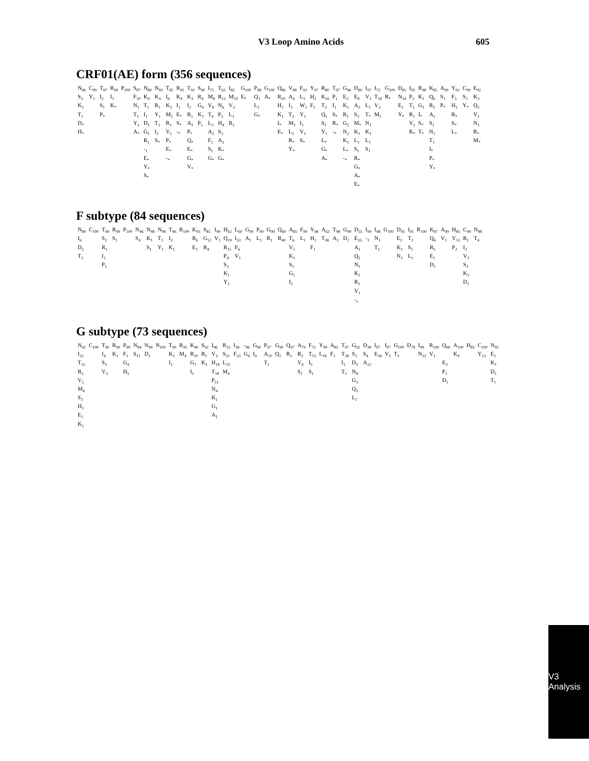V3 Loop Amino Acids 605
CRF01(AE) form (356 sequences)
| N<sub>96</sub> | C<sub>99</sub> | T<sub>97</sub> | R<sub>99</sub> | P<sub>100</sub> | S<sub>87</sub> | N<sub>89</sub> | N<sub>93</sub> | T<sub>85</sub> | R<sub>95</sub> | T<sub>92</sub> | S<sub>90</sub> | I<sub>75</sub> | T<sub>63</sub> | I<sub>85</sub> | G<sub>100</sub> | P<sub>98</sub> | G<sub>100</sub> | Q<sub>86</sub> | V<sub>88</sub> | F<sub>93</sub> | Y<sub>97</sub> | R<sub>80</sub> | T<sub>97</sub> | G<sub>96</sub> | D<sub>80</sub> | I<sub>97</sub> | I<sub>72</sub> | G<sub>100</sub> | D<sub>85</sub> | I<sub>95</sub> | R<sub>98</sub> | K<sub>85</sub> | A<sub>99</sub> | Y<sub>92</sub> | C<sub>99</sub> | E<sub>92</sub> |
| --- | --- | --- | --- | --- | --- | --- | --- | --- | --- | --- | --- | --- | --- | --- | --- | --- | --- | --- | --- | --- | --- | --- | --- | --- | --- | --- | --- | --- | --- | --- | --- | --- | --- | --- | --- | --- |
| S<sub>3</sub> | Y<sub>1</sub> | I<sub>2</sub> | I<sub>1</sub> | | F<sub>10</sub> | K<sub>4</sub> | K<sub>4</sub> | I<sub>6</sub> | K<sub>4</sub> | K<sub>3</sub> | R<sub>4</sub> | M<sub>8</sub> | R<sub>15</sub> | M<sub>10</sub> | E<sub>*</sub> | Q<sub>1</sub> | A<sub>*</sub> | R<sub>10</sub> | A<sub>4</sub> | L<sub>3</sub> | H<sub>2</sub> | K<sub>16</sub> | P<sub>1</sub> | E<sub>3</sub> | E<sub>8</sub> | V<sub>1</sub> | T<sub>18</sub> | R<sub>*</sub> | N<sub>14</sub> | P<sub>2</sub> | K<sub>1</sub> | Q<sub>6</sub> | S<sub>1</sub> | F<sub>5</sub> | S<sub>1</sub> | K<sub>3</sub> |
| K<sub>1</sub> | | S<sub>1</sub> | K<sub>*</sub> | | N<sub>1</sub> | T<sub>1</sub> | R<sub>1</sub> | K<sub>3</sub> | I<sub>1</sub> | I<sub>2</sub> | G<sub>4</sub> | V<sub>8</sub> | N<sub>6</sub> | V<sub>3</sub> | | L<sub>1</sub> | | H<sub>2</sub> | I<sub>3</sub> | W<sub>2</sub> | F<sub>1</sub> | T<sub>2</sub> | I<sub>1</sub> | K<sub>1</sub> | A<sub>3</sub> | L<sub>1</sub> | V<sub>3</sub> | | E<sub>1</sub> | T<sub>1</sub> | G<sub>1</sub> | R<sub>5</sub> | P<sub>*</sub> | H<sub>2</sub> | Y<sub>*</sub> | Q<sub>2</sub> |
| T<sub>1</sub> | | P<sub>*</sub> | | | T<sub>1</sub> | I<sub>1</sub> | Y<sub>1</sub> | M<sub>2</sub> | E<sub>*</sub> | R<sub>1</sub> | K<sub>1</sub> | T<sub>4</sub> | P<sub>5</sub> | L<sub>1</sub> | | G<sub>*</sub> | | K<sub>1</sub> | T<sub>2</sub> | Y<sub>1</sub> | | Q<sub>1</sub> | S<sub>*</sub> | R<sub>1</sub> | S<sub>3</sub> | T<sub>*</sub> | M<sub>1</sub> | | Y<sub>*</sub> | R<sub>1</sub> | I<sub>*</sub> | A<sub>1</sub> | | R<sub>*</sub> | | V<sub>1</sub> |
| D<sub>*</sub> | | | | | Y<sub>1</sub> | D<sub>1</sub> | T<sub>1</sub> | R<sub>1</sub> | S<sub>*</sub> | A<sub>1</sub> | P<sub>1</sub> | L<sub>3</sub> | H<sub>4</sub> | R<sub>1</sub> | | | | I<sub>*</sub> | M<sub>1</sub> | I<sub>1</sub> | | S<sub>1</sub> | R<sub>*</sub> | G<sub>2</sub> | M<sub>*</sub> | N<sub>1</sub> | | | | V<sub>1</sub> | S<sub>*</sub> | S<sub>1</sub> | | S<sub>*</sub> | | N<sub>1</sub> |
| H<sub>*</sub> | | | | | A<sub>*</sub> | G<sub>1</sub> | I<sub>1</sub> | V<sub>1</sub> | -<sub>*</sub> | P<sub>*</sub> | | A<sub>2</sub> | S<sub>3</sub> | | | | | E<sub>*</sub> | L<sub>1</sub> | V<sub>1</sub> | | Y<sub>1</sub> | -<sub>*</sub> | N<sub>2</sub> | K<sub>1</sub> | K<sub>1</sub> | | | | K<sub>*</sub> | T<sub>*</sub> | N<sub>1</sub> | | L<sub>*</sub> | | R<sub>*</sub> |
| | | | | | | R<sub>1</sub> | S<sub>*</sub> | P<sub>*</sub> | | Q<sub>*</sub> | | F<sub>1</sub> | A<sub>3</sub> | | | | | | R<sub>*</sub> | S<sub>*</sub> | | L<sub>*</sub> | | K<sub>1</sub> | L<sub>1</sub> | L<sub>1</sub> | | | | | | T<sub>1</sub> | | | | M<sub>*</sub> |
| | | | | | | -<sub>1</sub> | | E<sub>*</sub> | | E<sub>*</sub> | | S<sub>1</sub> | K<sub>*</sub> | | | | | | Y<sub>*</sub> | | | G<sub>*</sub> | | L<sub>*</sub> | S<sub>1</sub> | S<sub>1</sub> | | | | | | I<sub>*</sub> | | | | |
| | | | | | | E<sub>*</sub> | | -<sub>*</sub> | | G<sub>*</sub> | | G<sub>*</sub> | G<sub>*</sub> | | | | | | | | | A<sub>*</sub> | | -<sub>*</sub> | R<sub>*</sub> | | | | | | | P<sub>*</sub> | | | | |
| | | | | | | Y<sub>*</sub> | | | | V<sub>*</sub> | | | | | | | | | | | | | | | G<sub>*</sub> | | | | | | | Y<sub>*</sub> | | | | |
| | | | | | | S<sub>*</sub> | | | | | | | | | | | | | | | | | | | A<sub>*</sub> | | | | | | | | | | | |
| | | | | | | | | | | | | | | | | | | | | | | | | | E<sub>*</sub> | | | | | | | | | | | |
F subtype (84 sequences)
| N<sub>89</sub> | C<sub>100</sub> | T<sub>94</sub> | R<sub>99</sub> | P<sub>100</sub> | N<sub>96</sub> | N<sub>98</sub> | N<sub>98</sub> | T<sub>96</sub> | R<sub>100</sub> | K<sub>93</sub> | S<sub>85</sub> | I<sub>99</sub> | H<sub>62</sub> | L<sub>60</sub> | G<sub>99</sub> | P<sub>99</sub> | G<sub>99</sub> | Q<sub>60</sub> | A<sub>85</sub> | F<sub>99</sub> | Y<sub>98</sub> | A<sub>62</sub> | T<sub>98</sub> | G<sub>99</sub> | D<sub>55</sub> | I<sub>99</sub> | I<sub>98</sub> | G<sub>100</sub> | D<sub>95</sub> | I<sub>95</sub> | R<sub>100</sub> | K<sub>87</sub> | A<sub>99</sub> | H<sub>85</sub> | C<sub>99</sub> | N<sub>88</sub> |
| --- | --- | --- | --- | --- | --- | --- | --- | --- | --- | --- | --- | --- | --- | --- | --- | --- | --- | --- | --- | --- | --- | --- | --- | --- | --- | --- | --- | --- | --- | --- | --- | --- | --- | --- | --- | --- |
| I<sub>6</sub> | | S<sub>2</sub> | S<sub>1</sub> | | S<sub>4</sub> | K<sub>1</sub> | T<sub>1</sub> | I<sub>2</sub> | | R<sub>6</sub> | G<sub>12</sub> | V<sub>1</sub> | Q<sub>19</sub> | I<sub>33</sub> | A<sub>1</sub> | L<sub>1</sub> | R<sub>1</sub> | R<sub>40</sub> | T<sub>6</sub> | L<sub>1</sub> | H<sub>1</sub> | T<sub>38</sub> | A<sub>2</sub> | D<sub>1</sub> | E<sub>35</sub> | -<sub>1</sub> | N<sub>1</sub> | | E<sub>2</sub> | T<sub>2</sub> | | Q<sub>6</sub> | V<sub>1</sub> | Y<sub>13</sub> | R<sub>1</sub> | T<sub>4</sub> |
| D<sub>2</sub> | | R<sub>1</sub> | | | | S<sub>1</sub> | Y<sub>1</sub> | K<sub>1</sub> | | E<sub>1</sub> | R<sub>4</sub> | | R<sub>11</sub> | F<sub>6</sub> | | | | | V<sub>5</sub> | | F<sub>1</sub> | | | | A<sub>2</sub> | | T<sub>1</sub> | | K<sub>1</sub> | S<sub>1</sub> | | R<sub>5</sub> | | P<sub>2</sub> | I<sub>2</sub> | |
| T<sub>2</sub> | | I<sub>1</sub> | | | | | | | | | | | P<sub>4</sub> | V<sub>1</sub> | | | | | K<sub>1</sub> | | | | | | Q<sub>2</sub> | | | | N<sub>1</sub> | L<sub>1</sub> | | E<sub>1</sub> | | | V<sub>2</sub> | |
| | | P<sub>1</sub> | | | | | | | | | | | S<sub>2</sub> | | | | | | S<sub>1</sub> | | | | | | N<sub>1</sub> | | | | | | | D<sub>1</sub> | | | S<sub>1</sub> | |
| | | | | | | | | | | | | | K<sub>1</sub> | | | | | | G<sub>1</sub> | | | | | | K<sub>1</sub> | | | | | | | | | | K<sub>1</sub> | |
| | | | | | | | | | | | | | Y<sub>1</sub> | | | | | | I<sub>1</sub> | | | | | | R<sub>1</sub> | | | | | | | | | | D<sub>1</sub> | |
| | | | | | | | | | | | | | | | | | | | | | | | | | V<sub>1</sub> | | | | | | | | | | | |
| | | | | | | | | | | | | | | | | | | | | | | | | | -<sub>1</sub> | | | | | | | | | | | |
G subtype (73 sequences)
| N<sub>42</sub> | C<sub>100</sub> | T<sub>90</sub> | R<sub>99</sub> | P<sub>99</sub> | N<sub>84</sub> | N<sub>99</sub> | N<sub>100</sub> | T<sub>99</sub> | R<sub>95</sub> | K<sub>90</sub> | S<sub>92</sub> | I<sub>96</sub> | R<sub>25</sub> | I<sub>38</sub> | -<sub>96</sub> | G<sub>90</sub> | P<sub>97</sub> | G<sub>99</sub> | Q<sub>97</sub> | A<sub>79</sub> | F<sub>75</sub> | Y<sub>99</sub> | A<sub>82</sub> | T<sub>97</sub> | G<sub>92</sub> | D<sub>38</sub> | I<sub>97</sub> | I<sub>97</sub> | G<sub>100</sub> | D<sub>78</sub> | I<sub>99</sub> | R<sub>100</sub> | Q<sub>90</sub> | A<sub>100</sub> | H<sub>85</sub> | C<sub>100</sub> | N<sub>95</sub> |
| --- | --- | --- | --- | --- | --- | --- | --- | --- | --- | --- | --- | --- | --- | --- | --- | --- | --- | --- | --- | --- | --- | --- | --- | --- | --- | --- | --- | --- | --- | --- | --- | --- | --- | --- | --- | --- | --- |
| I<sub>21</sub> | | I<sub>4</sub> | K<sub>1</sub> | F<sub>1</sub> | S<sub>11</sub> | D<sub>1</sub> | | K<sub>1</sub> | M<sub>4</sub> | R<sub>10</sub> | R<sub>5</sub> | V<sub>3</sub> | S<sub>21</sub> | F<sub>33</sub> | G<sub>4</sub> | I<sub>4</sub> | A<sub>10</sub> | Q<sub>1</sub> | R<sub>1</sub> | R<sub>3</sub> | T<sub>15</sub> | L<sub>18</sub> | F<sub>1</sub> | T<sub>18</sub> | S<sub>1</sub> | S<sub>4</sub> | E<sub>34</sub> | V<sub>3</sub> | T<sub>3</sub> | | N<sub>22</sub> | V<sub>1</sub> | | K<sub>4</sub> | | Y<sub>15</sub> | E<sub>1</sub> |
| T<sub>15</sub> | | S<sub>3</sub> | | G<sub>4</sub> | | | | I<sub>1</sub> | | G<sub>1</sub> | K<sub>1</sub> | H<sub>18</sub> | L<sub>25</sub> | | | | T<sub>1</sub> | | | V<sub>4</sub> | I<sub>5</sub> | | | I<sub>1</sub> | D<sub>3</sub> | A<sub>12</sub> | | | | | | | E<sub>3</sub> | | | | K<sub>1</sub> |
| R<sub>5</sub> | | V<sub>3</sub> | | H<sub>1</sub> | | | | | | I<sub>1</sub> | | T<sub>18</sub> | M<sub>4</sub> | | | | | | | S<sub>1</sub> | S<sub>1</sub> | | | T<sub>1</sub> | N<sub>8</sub> | | | | | | | | P<sub>1</sub> | | | | D<sub>1</sub> |
| V<sub>5</sub> | | | | | | | | | | | | P<sub>11</sub> | | | | | | | | | | | | | G<sub>3</sub> | | | | | | | | D<sub>1</sub> | | | | T<sub>1</sub> |
| M<sub>4</sub> | | | | | | | | | | | | N<sub>4</sub> | | | | | | | | | | | | | Q<sub>3</sub> | | | | | | | | | | | | |
| S<sub>3</sub> | | | | | | | | | | | | K<sub>1</sub> | | | | | | | | | | | | | L<sub>1</sub> | | | | | | | | | | | | |
| H<sub>1</sub> | | | | | | | | | | | | G<sub>1</sub> | | | | | | | | | | | | | | | | | | | | | | | | | |
| E<sub>1</sub> | | | | | | | | | | | | A<sub>1</sub> | | | | | | | | | | | | | | | | | | | | | | | | | |
| K<sub>1</sub> | | | | | | | | | | | | | | | | | | | | | | | | | | | | | | | | | | | | | |
V3 Analysis